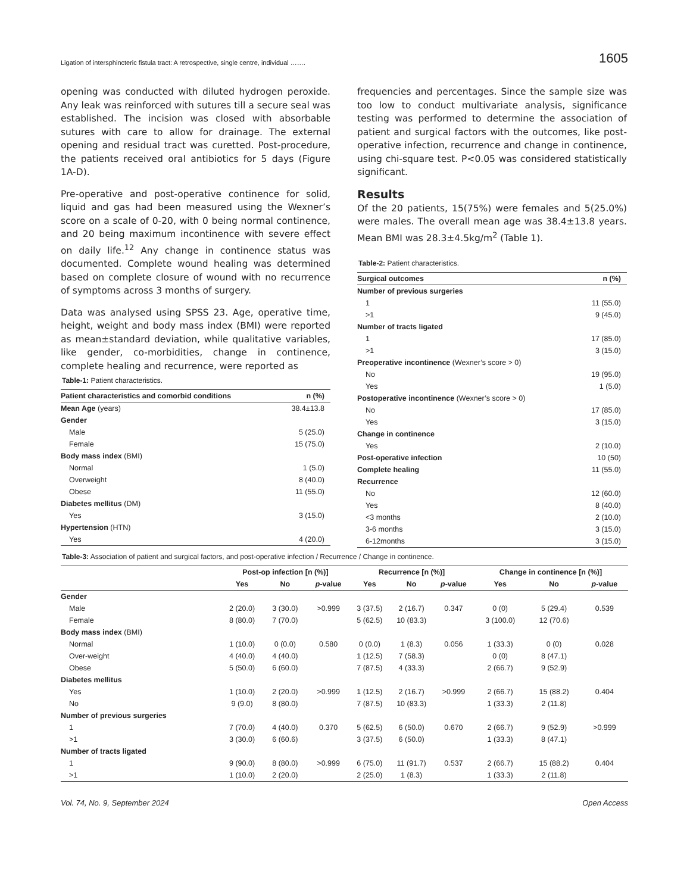Ligation of intersphincteric fistula tract: A retrospective, single centre, individual ……. 1605
opening was conducted with diluted hydrogen peroxide. Any leak was reinforced with sutures till a secure seal was established. The incision was closed with absorbable sutures with care to allow for drainage. The external opening and residual tract was curetted. Post-procedure, the patients received oral antibiotics for 5 days (Figure 1A-D).
Pre-operative and post-operative continence for solid, liquid and gas had been measured using the Wexner’s score on a scale of 0-20, with 0 being normal continence, and 20 being maximum incontinence with severe effect on daily life.<sup>12</sup> Any change in continence status was documented. Complete wound healing was determined based on complete closure of wound with no recurrence of symptoms across 3 months of surgery.
Data was analysed using SPSS 23. Age, operative time, height, weight and body mass index (BMI) were reported as mean±standard deviation, while qualitative variables, like gender, co-morbidities, change in continence, complete healing and recurrence, were reported as
Table-1: Patient characteristics.
| Patient characteristics and comorbid conditions | n (%) |
| --- | --- |
| Mean Age (years) | 38.4±13.8 |
| Gender | |
| Male | 5 (25.0) |
| Female | 15 (75.0) |
| Body mass index (BMI) | |
| Normal | 1 (5.0) |
| Overweight | 8 (40.0) |
| Obese | 11 (55.0) |
| Diabetes mellitus (DM) | |
| Yes | 3 (15.0) |
| Hypertension (HTN) | |
| Yes | 4 (20.0) |
frequencies and percentages. Since the sample size was too low to conduct multivariate analysis, significance testing was performed to determine the association of patient and surgical factors with the outcomes, like post-operative infection, recurrence and change in continence, using chi-square test. P<0.05 was considered statistically significant.
Results
Of the 20 patients, 15(75%) were females and 5(25.0%) were males. The overall mean age was 38.4±13.8 years. Mean BMI was 28.3±4.5kg/m<sup>2</sup> (Table 1).
Table-2: Patient characteristics.
| Surgical outcomes | n (%) |
| --- | --- |
| Number of previous surgeries | |
| 1 | 11 (55.0) |
| >1 | 9 (45.0) |
| Number of tracts ligated | |
| 1 | 17 (85.0) |
| >1 | 3 (15.0) |
| Preoperative incontinence (Wexner’s score > 0) | |
| No | 19 (95.0) |
| Yes | 1 (5.0) |
| Postoperative incontinence (Wexner’s score > 0) | |
| No | 17 (85.0) |
| Yes | 3 (15.0) |
| Change in continence | |
| Yes | 2 (10.0) |
| Post-operative infection | 10 (50) |
| Complete healing | 11 (55.0) |
| Recurrence | |
| No | 12 (60.0) |
| Yes | 8 (40.0) |
| <3 months | 2 (10.0) |
| 3-6 months | 3 (15.0) |
| 6-12months | 3 (15.0) |
Table-3: Association of patient and surgical factors, and post-operative infection / Recurrence / Change in continence.
| | Post-op infection [n (%)] | | | Recurrence [n (%)] | | | Change in continence [n (%)] | | |
| --- | --- | --- | --- | --- | --- | --- | --- | --- | --- |
| | Yes | No | p -value | Yes | No | p -value | Yes | No | p -value |
| Gender | | | | | | | | | |
| Male | 2 (20.0) | 3 (30.0) | >0.999 | 3 (37.5) | 2 (16.7) | 0.347 | 0 (0) | 5 (29.4) | 0.539 |
| Female | 8 (80.0) | 7 (70.0) | | 5 (62.5) | 10 (83.3) | | 3 (100.0) | 12 (70.6) | |
| Body mass index (BMI) | | | | | | | | | |
| Normal | 1 (10.0) | 0 (0.0) | 0.580 | 0 (0.0) | 1 (8.3) | 0.056 | 1 (33.3) | 0 (0) | 0.028 |
| Over-weight | 4 (40.0) | 4 (40.0) | | 1 (12.5) | 7 (58.3) | | 0 (0) | 8 (47.1) | |
| Obese | 5 (50.0) | 6 (60.0) | | 7 (87.5) | 4 (33.3) | | 2 (66.7) | 9 (52.9) | |
| Diabetes mellitus | | | | | | | | | |
| Yes | 1 (10.0) | 2 (20.0) | >0.999 | 1 (12.5) | 2 (16.7) | >0.999 | 2 (66.7) | 15 (88.2) | 0.404 |
| No | 9 (9.0) | 8 (80.0) | | 7 (87.5) | 10 (83.3) | | 1 (33.3) | 2 (11.8) | |
| Number of previous surgeries | | | | | | | | | |
| 1 | 7 (70.0) | 4 (40.0) | 0.370 | 5 (62.5) | 6 (50.0) | 0.670 | 2 (66.7) | 9 (52.9) | >0.999 |
| >1 | 3 (30.0) | 6 (60.6) | | 3 (37.5) | 6 (50.0) | | 1 (33.3) | 8 (47.1) | |
| Number of tracts ligated | | | | | | | | | |
| 1 | 9 (90.0) | 8 (80.0) | >0.999 | 6 (75.0) | 11 (91.7) | 0.537 | 2 (66.7) | 15 (88.2) | 0.404 |
| >1 | 1 (10.0) | 2 (20.0) | | 2 (25.0) | 1 (8.3) | | 1 (33.3) | 2 (11.8) | |
Vol. 74, No. 9, September 2024 Open Access